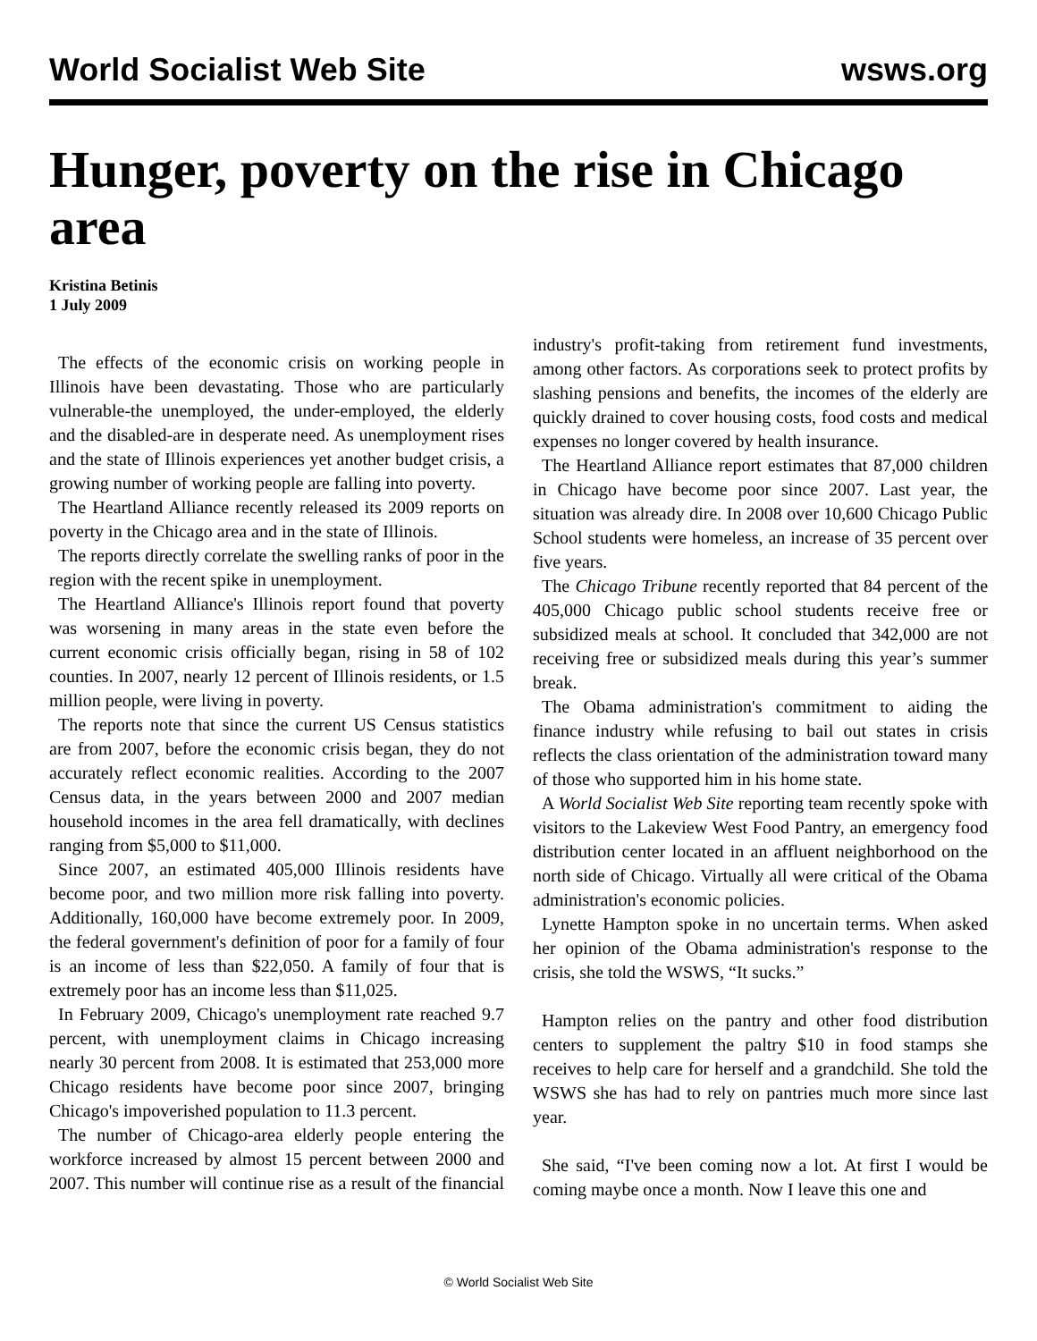World Socialist Web Site wsws.org
Hunger, poverty on the rise in Chicago area
Kristina Betinis
1 July 2009
The effects of the economic crisis on working people in Illinois have been devastating. Those who are particularly vulnerable-the unemployed, the under-employed, the elderly and the disabled-are in desperate need. As unemployment rises and the state of Illinois experiences yet another budget crisis, a growing number of working people are falling into poverty.
The Heartland Alliance recently released its 2009 reports on poverty in the Chicago area and in the state of Illinois.
The reports directly correlate the swelling ranks of poor in the region with the recent spike in unemployment.
The Heartland Alliance's Illinois report found that poverty was worsening in many areas in the state even before the current economic crisis officially began, rising in 58 of 102 counties. In 2007, nearly 12 percent of Illinois residents, or 1.5 million people, were living in poverty.
The reports note that since the current US Census statistics are from 2007, before the economic crisis began, they do not accurately reflect economic realities. According to the 2007 Census data, in the years between 2000 and 2007 median household incomes in the area fell dramatically, with declines ranging from $5,000 to $11,000.
Since 2007, an estimated 405,000 Illinois residents have become poor, and two million more risk falling into poverty. Additionally, 160,000 have become extremely poor. In 2009, the federal government's definition of poor for a family of four is an income of less than $22,050. A family of four that is extremely poor has an income less than $11,025.
In February 2009, Chicago's unemployment rate reached 9.7 percent, with unemployment claims in Chicago increasing nearly 30 percent from 2008. It is estimated that 253,000 more Chicago residents have become poor since 2007, bringing Chicago's impoverished population to 11.3 percent.
The number of Chicago-area elderly people entering the workforce increased by almost 15 percent between 2000 and 2007. This number will continue rise as a result of the financial industry's profit-taking from retirement fund investments, among other factors. As corporations seek to protect profits by slashing pensions and benefits, the incomes of the elderly are quickly drained to cover housing costs, food costs and medical expenses no longer covered by health insurance.
The Heartland Alliance report estimates that 87,000 children in Chicago have become poor since 2007. Last year, the situation was already dire. In 2008 over 10,600 Chicago Public School students were homeless, an increase of 35 percent over five years.
The Chicago Tribune recently reported that 84 percent of the 405,000 Chicago public school students receive free or subsidized meals at school. It concluded that 342,000 are not receiving free or subsidized meals during this year’s summer break.
The Obama administration's commitment to aiding the finance industry while refusing to bail out states in crisis reflects the class orientation of the administration toward many of those who supported him in his home state.
A World Socialist Web Site reporting team recently spoke with visitors to the Lakeview West Food Pantry, an emergency food distribution center located in an affluent neighborhood on the north side of Chicago. Virtually all were critical of the Obama administration's economic policies.
Lynette Hampton spoke in no uncertain terms. When asked her opinion of the Obama administration's response to the crisis, she told the WSWS, “It sucks.”
Hampton relies on the pantry and other food distribution centers to supplement the paltry $10 in food stamps she receives to help care for herself and a grandchild. She told the WSWS she has had to rely on pantries much more since last year.
She said, “I've been coming now a lot. At first I would be coming maybe once a month. Now I leave this one and
© World Socialist Web Site